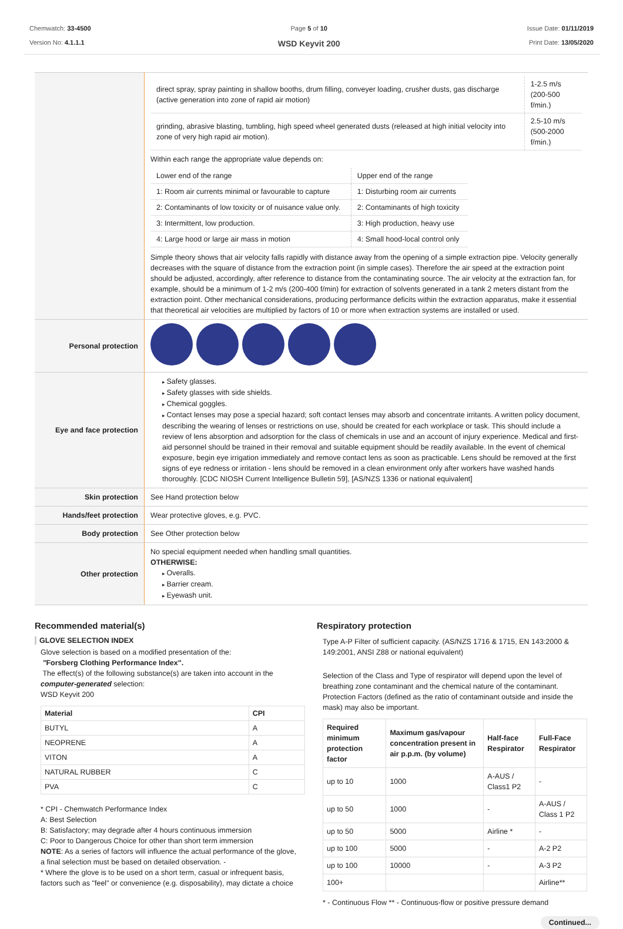Chemwatch: 33-4500
Version No: 4.1.1.1
Page 5 of 10
WSD Keyvit 200
Issue Date: 01/11/2019
Print Date: 13/05/2020
| | / direct spray, spray painting in shallow booths, drum filling, conveyer loading, crusher dusts, gas discharge (active generation into zone of rapid air motion) / 1-2.5 m/s (200-500 f/min.) / / grinding, abrasive blasting, tumbling, high speed wheel generated dusts (released at high initial velocity into zone of very high rapid air motion). / 2.5-10 m/s (500-2000 f/min.) / Within each range the appropriate value depends on: / Lower end of the range / Upper end of the range / / 1: Room air currents minimal or favourable to capture / 1: Disturbing room air currents / / 2: Contaminants of low toxicity or of nuisance value only. / 2: Contaminants of high toxicity / / 3: Intermittent, low production. / 3: High production, heavy use / / 4: Large hood or large air mass in motion / 4: Small hood-local control only / Simple theory shows that air velocity falls rapidly with distance away from the opening of a simple extraction pipe. Velocity generally decreases with the square of distance from the extraction point (in simple cases). Therefore the air speed at the extraction point should be adjusted, accordingly, after reference to distance from the contaminating source. The air velocity at the extraction fan, for example, should be a minimum of 1-2 m/s (200-400 f/min) for extraction of solvents generated in a tank 2 meters distant from the extraction point. Other mechanical considerations, producing performance deficits within the extraction apparatus, make it essential that theoretical air velocities are multiplied by factors of 10 or more when extraction systems are installed or used. |
| Personal protection | |
| Eye and face protection | Safety glasses. Safety glasses with side shields. Chemical goggles. Contact lenses may pose a special hazard; soft contact lenses may absorb and concentrate irritants. A written policy document, describing the wearing of lenses or restrictions on use, should be created for each workplace or task. This should include a review of lens absorption and adsorption for the class of chemicals in use and an account of injury experience. Medical and first-aid personnel should be trained in their removal and suitable equipment should be readily available. In the event of chemical exposure, begin eye irrigation immediately and remove contact lens as soon as practicable. Lens should be removed at the first signs of eye redness or irritation - lens should be removed in a clean environment only after workers have washed hands thoroughly. [CDC NIOSH Current Intelligence Bulletin 59], [AS/NZS 1336 or national equivalent] |
| Skin protection | See Hand protection below |
| Hands/feet protection | Wear protective gloves, e.g. PVC. |
| Body protection | See Other protection below |
| Other protection | No special equipment needed when handling small quantities. OTHERWISE: Overalls. Barrier cream. Eyewash unit. |
Recommended material(s)
GLOVE SELECTION INDEX
Glove selection is based on a modified presentation of the:
"Forsberg Clothing Performance Index".
The effect(s) of the following substance(s) are taken into account in the computer-generated selection:
WSD Keyvit 200
| Material | CPI |
| --- | --- |
| BUTYL | A |
| NEOPRENE | A |
| VITON | A |
| NATURAL RUBBER | C |
| PVA | C |
* CPI - Chemwatch Performance Index
A: Best Selection
B: Satisfactory; may degrade after 4 hours continuous immersion
C: Poor to Dangerous Choice for other than short term immersion
NOTE: As a series of factors will influence the actual performance of the glove, a final selection must be based on detailed observation. -
* Where the glove is to be used on a short term, casual or infrequent basis, factors such as "feel" or convenience (e.g. disposability), may dictate a choice
Respiratory protection
Type A-P Filter of sufficient capacity. (AS/NZS 1716 & 1715, EN 143:2000 & 149:2001, ANSI Z88 or national equivalent)
Selection of the Class and Type of respirator will depend upon the level of breathing zone contaminant and the chemical nature of the contaminant. Protection Factors (defined as the ratio of contaminant outside and inside the mask) may also be important.
| Required minimum protection factor | Maximum gas/vapour concentration present in air p.p.m. (by volume) | Half-face Respirator | Full-Face Respirator |
| --- | --- | --- | --- |
| up to 10 | 1000 | A-AUS / Class1 P2 | - |
| up to 50 | 1000 | - | A-AUS / Class 1 P2 |
| up to 50 | 5000 | Airline * | - |
| up to 100 | 5000 | - | A-2 P2 |
| up to 100 | 10000 | - | A-3 P2 |
| 100+ | | | Airline** |
* - Continuous Flow ** - Continuous-flow or positive pressure demand
Continued...